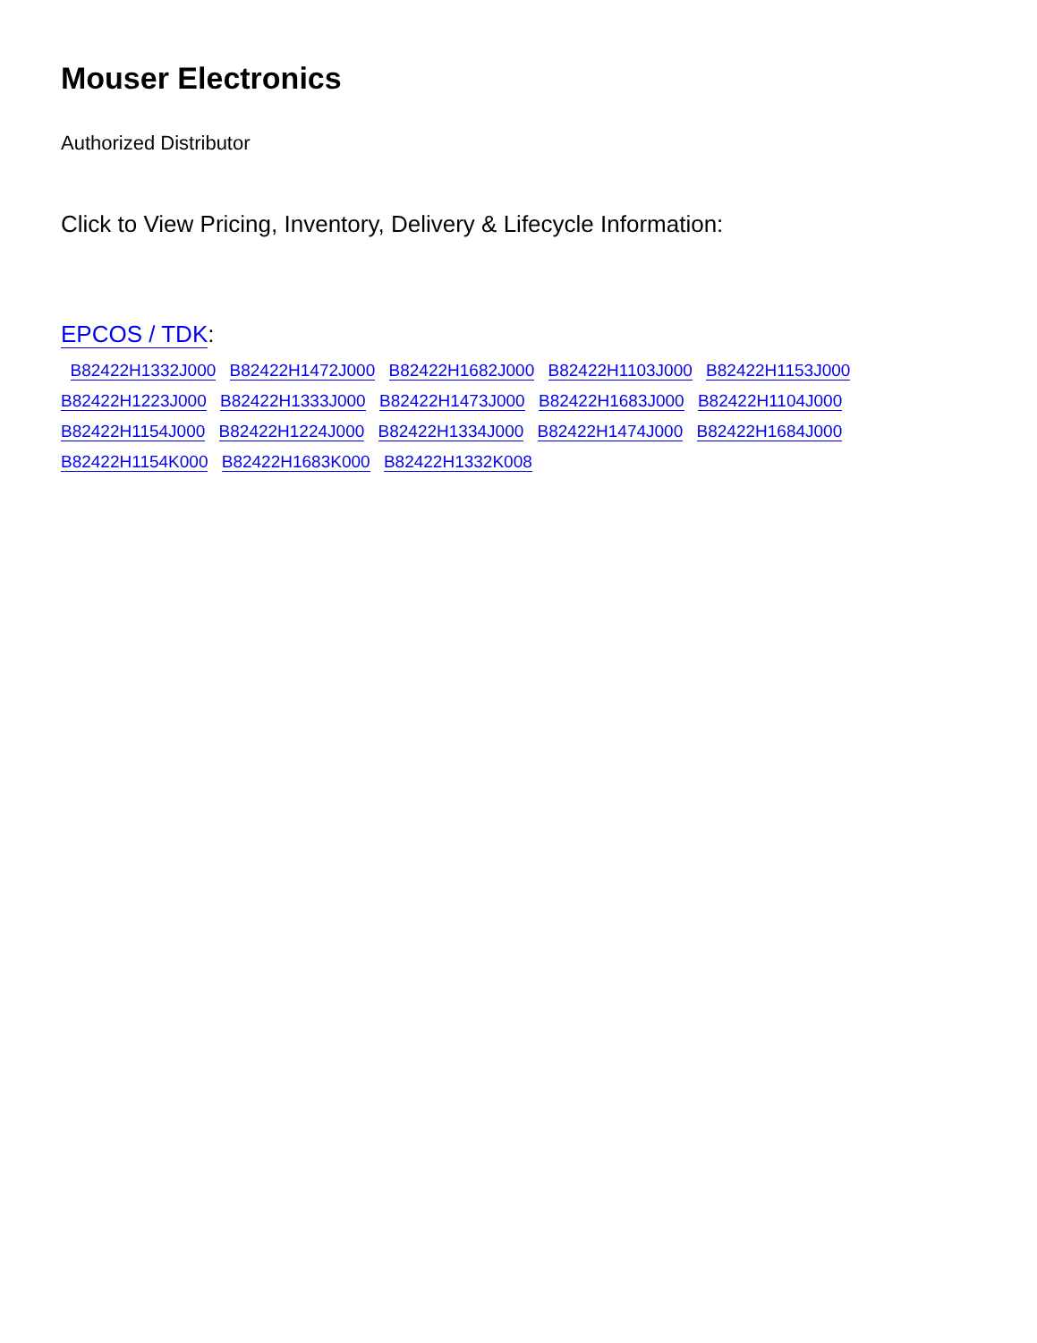Mouser Electronics
Authorized Distributor
Click to View Pricing, Inventory, Delivery & Lifecycle Information:
EPCOS / TDK:
B82422H1332J000 B82422H1472J000 B82422H1682J000 B82422H1103J000 B82422H1153J000
B82422H1223J000 B82422H1333J000 B82422H1473J000 B82422H1683J000 B82422H1104J000
B82422H1154J000 B82422H1224J000 B82422H1334J000 B82422H1474J000 B82422H1684J000
B82422H1154K000 B82422H1683K000 B82422H1332K008